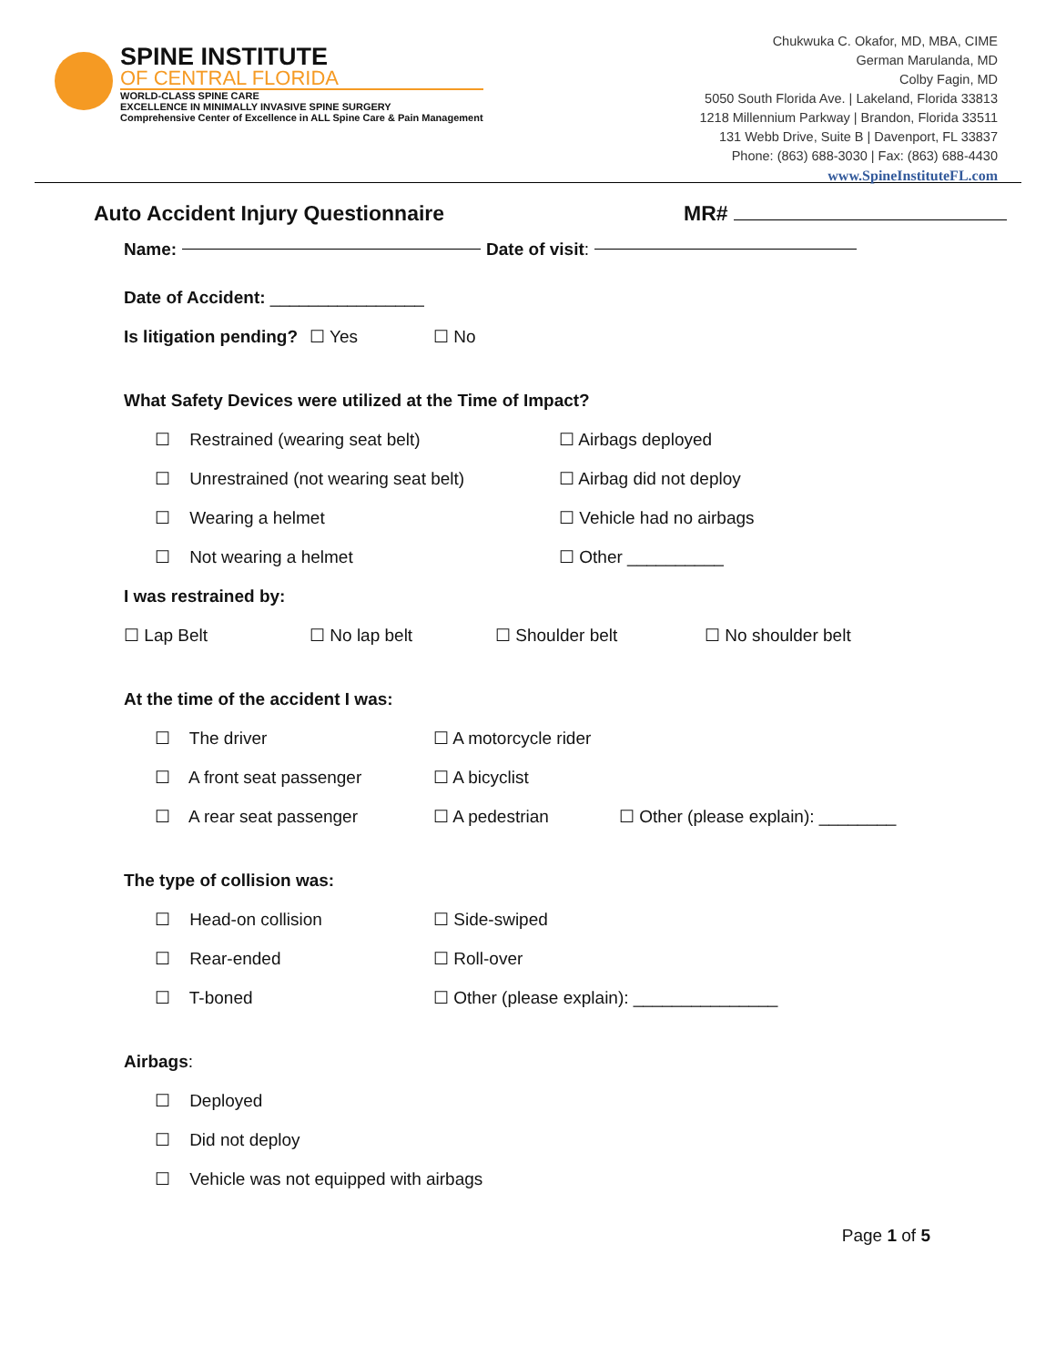SPINE INSTITUTE
OF CENTRAL FLORIDA
WORLD-CLASS SPINE CARE
EXCELLENCE IN MINIMALLY INVASIVE SPINE SURGERY
Comprehensive Center of Excellence in ALL Spine Care & Pain Management
Chukwuka C. Okafor, MD, MBA, CIME
German Marulanda, MD
Colby Fagin, MD
5050 South Florida Ave. | Lakeland, Florida 33813
1218 Millennium Parkway | Brandon, Florida 33511
131 Webb Drive, Suite B | Davenport, FL 33837
Phone: (863) 688-3030 | Fax: (863) 688-4430
www.SpineInstituteFL.com
Auto Accident Injury Questionnaire MR#
Name: Date of visit:
Date of Accident: ________________
Is litigation pending? ☐ Yes ☐ No
What Safety Devices were utilized at the Time of Impact?
☐ Restrained (wearing seat belt) ☐ Airbags deployed
☐ Unrestrained (not wearing seat belt) ☐ Airbag did not deploy
☐ Wearing a helmet ☐ Vehicle had no airbags
☐ Not wearing a helmet ☐ Other __________
I was restrained by:
☐ Lap Belt ☐ No lap belt ☐ Shoulder belt ☐ No shoulder belt
At the time of the accident I was:
☐ The driver ☐ A motorcycle rider
☐ A front seat passenger ☐ A bicyclist
☐ A rear seat passenger ☐ A pedestrian ☐ Other (please explain): ________
The type of collision was:
☐ Head-on collision ☐ Side-swiped
☐ Rear-ended ☐ Roll-over
☐ T-boned ☐ Other (please explain): _______________
Airbags:
☐ Deployed
☐ Did not deploy
☐ Vehicle was not equipped with airbags
Page 1 of 5